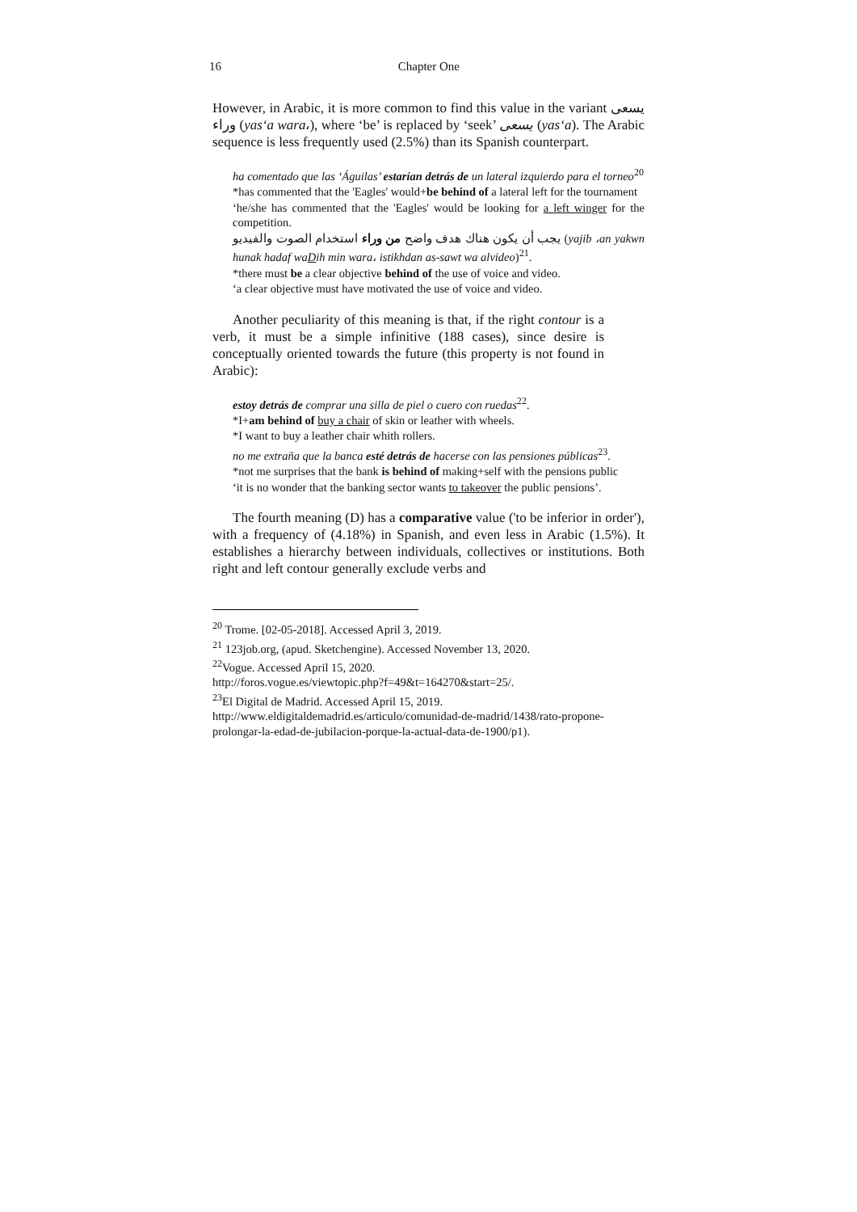16 Chapter One
However, in Arabic, it is more common to find this value in the variant يسعى وراء (yas‘a wara،), where ‘be’ is replaced by ‘seek’ يسعى (yas‘a). The Arabic sequence is less frequently used (2.5%) than its Spanish counterpart.
ha comentado que las ‘Águilas’ estarían detrás de un lateral izquierdo para el torneo<sup>20</sup>
*has commented that the 'Eagles' would+be behind of a lateral left for the tournament
‘he/she has commented that the 'Eagles' would be looking for a left winger for the competition.
يجب أن يكون هناك هدف واضح من وراء استخدام الصوت والفيديو (yajib ،an yakwn hunak hadaf waDih min wara، istikhdan as-sawt wa alvideo)<sup>21</sup>.
*there must be a clear objective behind of the use of voice and video.
‘a clear objective must have motivated the use of voice and video.
Another peculiarity of this meaning is that, if the right contour is a verb, it must be a simple infinitive (188 cases), since desire is conceptually oriented towards the future (this property is not found in Arabic):
estoy detrás de comprar una silla de piel o cuero con ruedas<sup>22</sup>.
*I+am behind of buy a chair of skin or leather with wheels.
*I want to buy a leather chair whith rollers.
no me extraña que la banca esté detrás de hacerse con las pensiones públicas<sup>23</sup>.
*not me surprises that the bank is behind of making+self with the pensions public
‘it is no wonder that the banking sector wants to takeover the public pensions’.
The fourth meaning (D) has a comparative value ('to be inferior in order'), with a frequency of (4.18%) in Spanish, and even less in Arabic (1.5%). It establishes a hierarchy between individuals, collectives or institutions. Both right and left contour generally exclude verbs and
<sup>20</sup> Trome. [02-05-2018]. Accessed April 3, 2019.
<sup>21</sup> 123job.org, (apud. Sketchengine). Accessed November 13, 2020.
<sup>22</sup> Vogue. Accessed April 15, 2020.
http://foros.vogue.es/viewtopic.php?f=49&t=164270&start=25/.
<sup>23</sup> El Digital de Madrid. Accessed April 15, 2019.
http://www.eldigitaldemadrid.es/articulo/comunidad-de-madrid/1438/rato-propone-prolongar-la-edad-de-jubilacion-porque-la-actual-data-de-1900/p1).